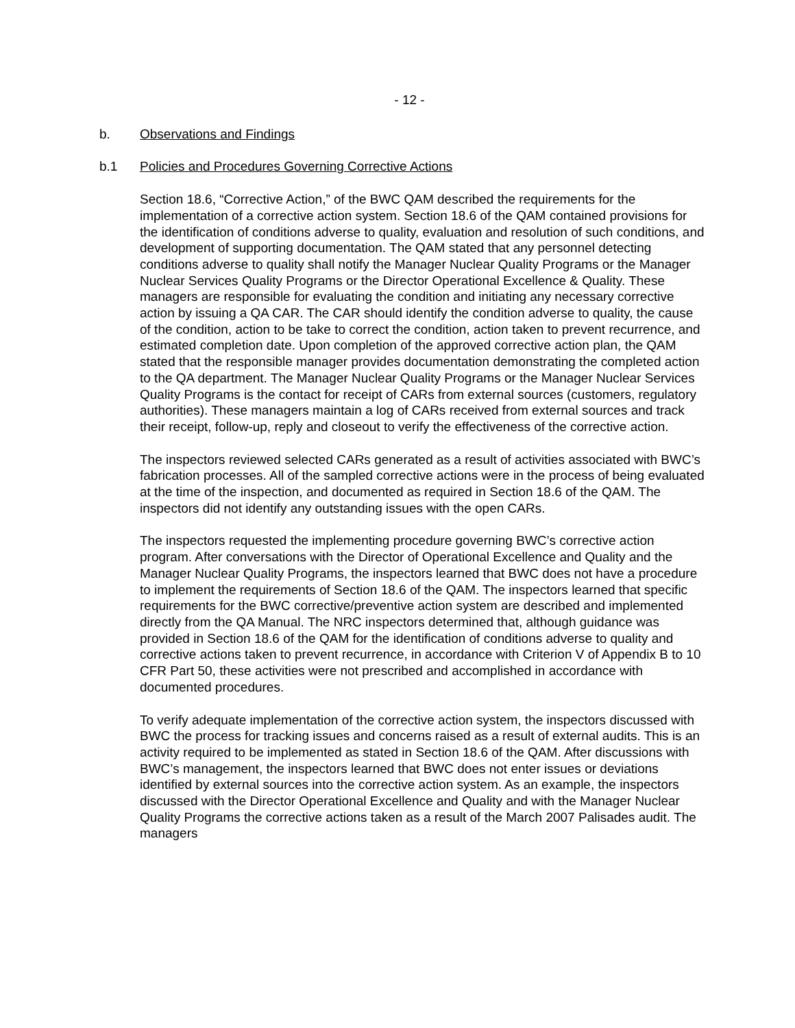- 12 -
b. Observations and Findings
b.1 Policies and Procedures Governing Corrective Actions
Section 18.6, “Corrective Action,” of the BWC QAM described the requirements for the implementation of a corrective action system. Section 18.6 of the QAM contained provisions for the identification of conditions adverse to quality, evaluation and resolution of such conditions, and development of supporting documentation. The QAM stated that any personnel detecting conditions adverse to quality shall notify the Manager Nuclear Quality Programs or the Manager Nuclear Services Quality Programs or the Director Operational Excellence & Quality. These managers are responsible for evaluating the condition and initiating any necessary corrective action by issuing a QA CAR. The CAR should identify the condition adverse to quality, the cause of the condition, action to be take to correct the condition, action taken to prevent recurrence, and estimated completion date. Upon completion of the approved corrective action plan, the QAM stated that the responsible manager provides documentation demonstrating the completed action to the QA department. The Manager Nuclear Quality Programs or the Manager Nuclear Services Quality Programs is the contact for receipt of CARs from external sources (customers, regulatory authorities). These managers maintain a log of CARs received from external sources and track their receipt, follow-up, reply and closeout to verify the effectiveness of the corrective action.
The inspectors reviewed selected CARs generated as a result of activities associated with BWC’s fabrication processes. All of the sampled corrective actions were in the process of being evaluated at the time of the inspection, and documented as required in Section 18.6 of the QAM. The inspectors did not identify any outstanding issues with the open CARs.
The inspectors requested the implementing procedure governing BWC’s corrective action program. After conversations with the Director of Operational Excellence and Quality and the Manager Nuclear Quality Programs, the inspectors learned that BWC does not have a procedure to implement the requirements of Section 18.6 of the QAM. The inspectors learned that specific requirements for the BWC corrective/preventive action system are described and implemented directly from the QA Manual. The NRC inspectors determined that, although guidance was provided in Section 18.6 of the QAM for the identification of conditions adverse to quality and corrective actions taken to prevent recurrence, in accordance with Criterion V of Appendix B to 10 CFR Part 50, these activities were not prescribed and accomplished in accordance with documented procedures.
To verify adequate implementation of the corrective action system, the inspectors discussed with BWC the process for tracking issues and concerns raised as a result of external audits. This is an activity required to be implemented as stated in Section 18.6 of the QAM. After discussions with BWC’s management, the inspectors learned that BWC does not enter issues or deviations identified by external sources into the corrective action system. As an example, the inspectors discussed with the Director Operational Excellence and Quality and with the Manager Nuclear Quality Programs the corrective actions taken as a result of the March 2007 Palisades audit. The managers